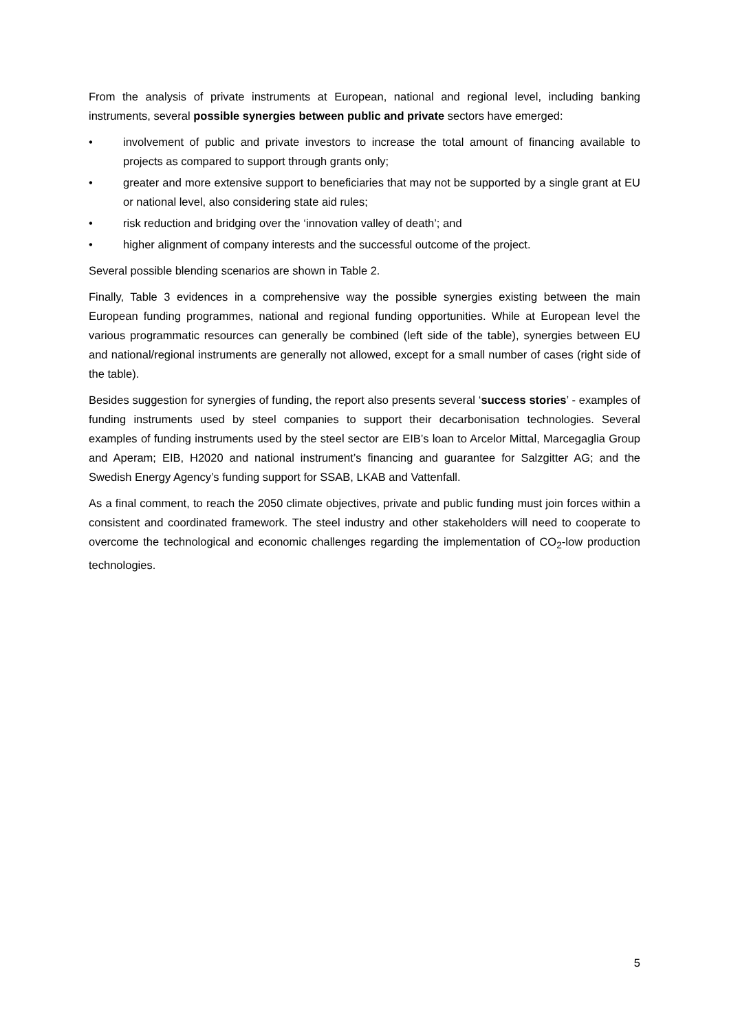From the analysis of private instruments at European, national and regional level, including banking instruments, several possible synergies between public and private sectors have emerged:
• involvement of public and private investors to increase the total amount of financing available to projects as compared to support through grants only;
• greater and more extensive support to beneficiaries that may not be supported by a single grant at EU or national level, also considering state aid rules;
• risk reduction and bridging over the ‘innovation valley of death’; and
• higher alignment of company interests and the successful outcome of the project.
Several possible blending scenarios are shown in Table 2.
Finally, Table 3 evidences in a comprehensive way the possible synergies existing between the main European funding programmes, national and regional funding opportunities. While at European level the various programmatic resources can generally be combined (left side of the table), synergies between EU and national/regional instruments are generally not allowed, except for a small number of cases (right side of the table).
Besides suggestion for synergies of funding, the report also presents several ‘success stories’ - examples of funding instruments used by steel companies to support their decarbonisation technologies. Several examples of funding instruments used by the steel sector are EIB’s loan to Arcelor Mittal, Marcegaglia Group and Aperam; EIB, H2020 and national instrument’s financing and guarantee for Salzgitter AG; and the Swedish Energy Agency’s funding support for SSAB, LKAB and Vattenfall.
As a final comment, to reach the 2050 climate objectives, private and public funding must join forces within a consistent and coordinated framework. The steel industry and other stakeholders will need to cooperate to overcome the technological and economic challenges regarding the implementation of CO<sub>2</sub>-low production technologies.
5